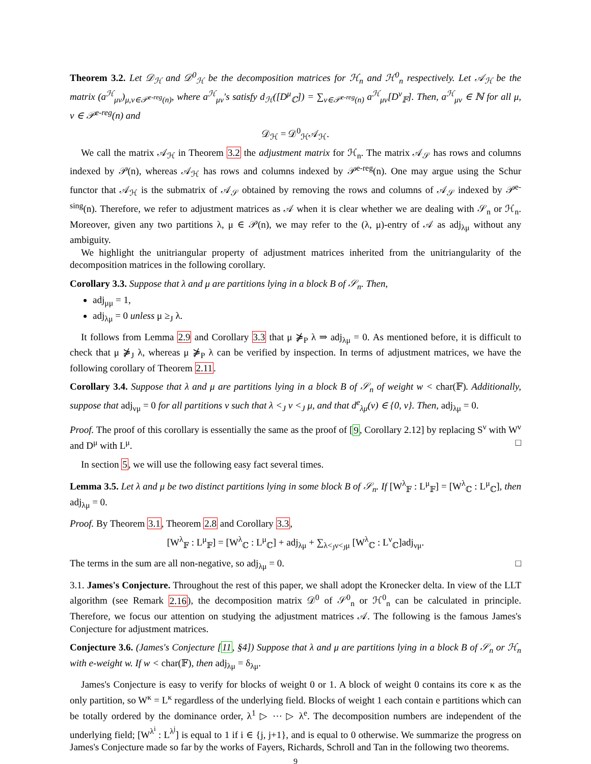Theorem 3.2. Let 𝒟<sub>ℋ</sub> and 𝒟<sup>0</sup><sub>ℋ</sub> be the decomposition matrices for ℋ<sub>n</sub> and ℋ<sup>0</sup><sub>n</sub> respectively. Let 𝒜<sub>ℋ</sub> be the matrix (a<sup>ℋ</sup><sub>μν</sub>)<sub>μ,ν∈𝒫<sup>e-reg</sup>(n)</sub>, where a<sup>ℋ</sup><sub>μν</sub>'s satisfy d<sub>ℋ</sub>([D<sup>μ</sup><sub>ℂ</sub>]) = ∑<sub>ν∈𝒫<sup>e-reg</sup>(n)</sub> a<sup>ℋ</sup><sub>μν</sub>[D<sup>ν</sup><sub>𝔽</sub>]. Then, a<sup>ℋ</sup><sub>μν</sub> ∈ ℕ for all μ, ν ∈ 𝒫<sup>e-reg</sup>(n) and
𝒟<sub>ℋ</sub> = 𝒟<sup>0</sup><sub>ℋ</sub>𝒜<sub>ℋ</sub>.
We call the matrix 𝒜<sub>ℋ</sub> in Theorem 3.2 the adjustment matrix for ℋ<sub>n</sub>. The matrix 𝒜<sub>𝒮</sub> has rows and columns indexed by 𝒫(n), whereas 𝒜<sub>ℋ</sub> has rows and columns indexed by 𝒫<sup>e-reg</sup>(n). One may argue using the Schur functor that 𝒜<sub>ℋ</sub> is the submatrix of 𝒜<sub>𝒮</sub> obtained by removing the rows and columns of 𝒜<sub>𝒮</sub> indexed by 𝒫<sup>e-sing</sup>(n). Therefore, we refer to adjustment matrices as 𝒜 when it is clear whether we are dealing with 𝒮<sub>n</sub> or ℋ<sub>n</sub>. Moreover, given any two partitions λ, μ ∈ 𝒫(n), we may refer to the (λ, μ)-entry of 𝒜 as adj<sub>λμ</sub> without any ambiguity.
We highlight the unitriangular property of adjustment matrices inherited from the unitriangularity of the decomposition matrices in the following corollary.
Corollary 3.3. Suppose that λ and μ are partitions lying in a block B of 𝒮<sub>n</sub>. Then,
adj<sub>μμ</sub> = 1,
adj<sub>λμ</sub> = 0 unless μ ≥<sub>J</sub> λ.
It follows from Lemma 2.9 and Corollary 3.3 that μ ⋡<sub>P</sub> λ ⇒ adj<sub>λμ</sub> = 0. As mentioned before, it is difficult to check that μ ⋡<sub>J</sub> λ, whereas μ ⋡<sub>P</sub> λ can be verified by inspection. In terms of adjustment matrices, we have the following corollary of Theorem 2.11.
Corollary 3.4. Suppose that λ and μ are partitions lying in a block B of 𝒮<sub>n</sub> of weight w < char(𝔽). Additionally, suppose that adj<sub>νμ</sub> = 0 for all partitions ν such that λ <<sub>J</sub> ν <<sub>J</sub> μ, and that d<sup>e</sup><sub>λμ</sub>(v) ∈ {0, v}. Then, adj<sub>λμ</sub> = 0.
Proof. The proof of this corollary is essentially the same as the proof of [9, Corollary 2.12] by replacing S<sup>ν</sup> with W<sup>ν</sup> and D<sup>μ</sup> with L<sup>μ</sup>. □
In section 5, we will use the following easy fact several times.
Lemma 3.5. Let λ and μ be two distinct partitions lying in some block B of 𝒮<sub>n</sub>. If [W<sup>λ</sup><sub>𝔽</sub> : L<sup>μ</sup><sub>𝔽</sub>] = [W<sup>λ</sup><sub>ℂ</sub> : L<sup>μ</sup><sub>ℂ</sub>], then adj<sub>λμ</sub> = 0.
Proof. By Theorem 3.1, Theorem 2.8 and Corollary 3.3,
[W<sup>λ</sup><sub>𝔽</sub> : L<sup>μ</sup><sub>𝔽</sub>] = [W<sup>λ</sup><sub>ℂ</sub> : L<sup>μ</sup><sub>ℂ</sub>] + adj<sub>λμ</sub> + ∑<sub>λ<<sub>J</sub>ν<<sub>J</sub>μ</sub> [W<sup>λ</sup><sub>ℂ</sub> : L<sup>ν</sup><sub>ℂ</sub>]adj<sub>νμ</sub>.
The terms in the sum are all non-negative, so adj<sub>λμ</sub> = 0. □
3.1. James's Conjecture. Throughout the rest of this paper, we shall adopt the Kronecker delta. In view of the LLT algorithm (see Remark 2.16), the decomposition matrix 𝒟<sup>0</sup> of 𝒮<sup>0</sup><sub>n</sub> or ℋ<sup>0</sup><sub>n</sub> can be calculated in principle. Therefore, we focus our attention on studying the adjustment matrices 𝒜. The following is the famous James's Conjecture for adjustment matrices.
Conjecture 3.6. (James's Conjecture [11, §4]) Suppose that λ and μ are partitions lying in a block B of 𝒮<sub>n</sub> or ℋ<sub>n</sub> with e-weight w. If w < char(𝔽), then adj<sub>λμ</sub> = δ<sub>λμ</sub>.
James's Conjecture is easy to verify for blocks of weight 0 or 1. A block of weight 0 contains its core κ as the only partition, so W<sup>κ</sup> = L<sup>κ</sup> regardless of the underlying field. Blocks of weight 1 each contain e partitions which can be totally ordered by the dominance order, λ<sup>1</sup> ▷ ⋯ ▷ λ<sup>e</sup>. The decomposition numbers are independent of the underlying field; [W<sup>λ<sup>i</sup></sup> : L<sup>λ<sup>j</sup></sup>] is equal to 1 if i ∈ {j, j+1}, and is equal to 0 otherwise. We summarize the progress on James's Conjecture made so far by the works of Fayers, Richards, Schroll and Tan in the following two theorems.
9